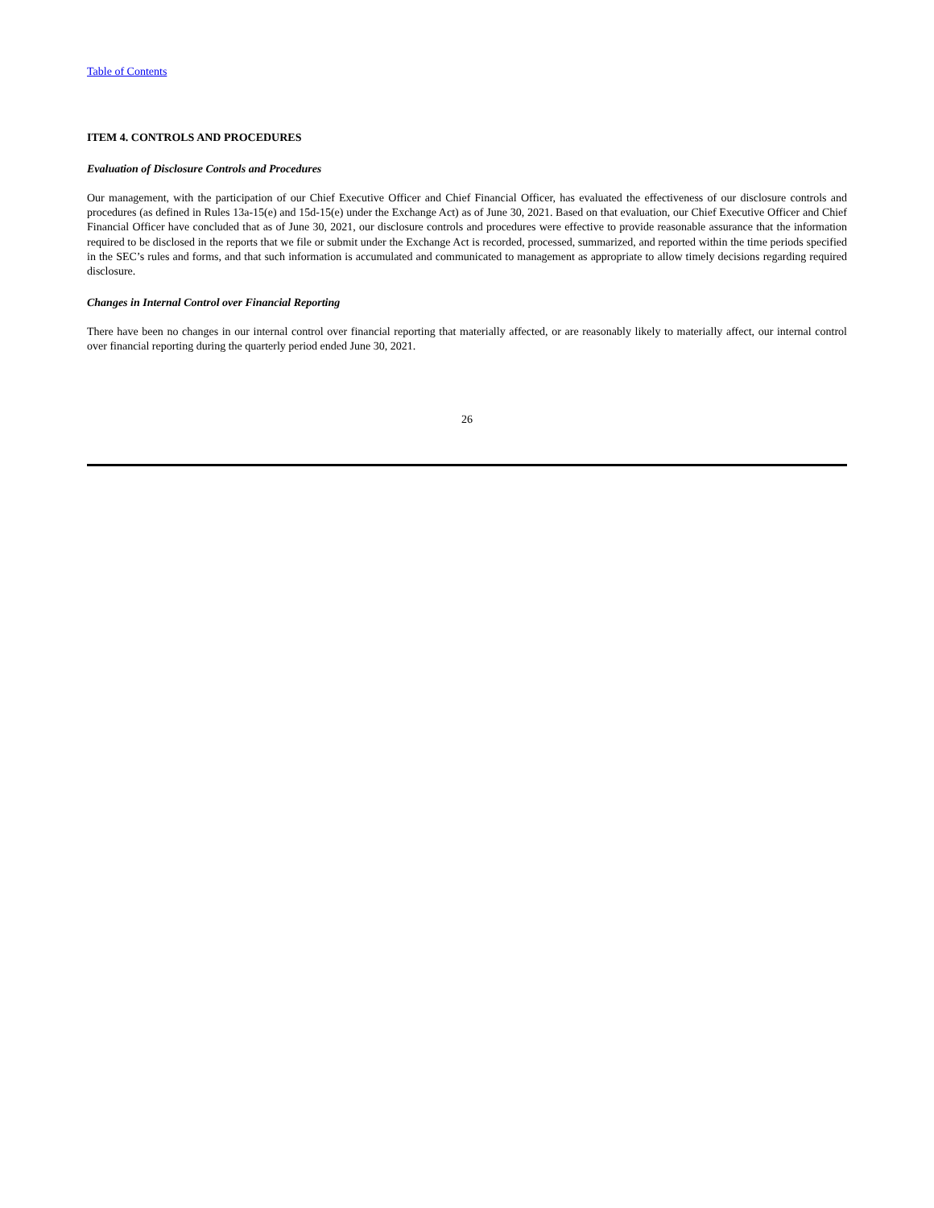Table of Contents
ITEM 4. CONTROLS AND PROCEDURES
Evaluation of Disclosure Controls and Procedures
Our management, with the participation of our Chief Executive Officer and Chief Financial Officer, has evaluated the effectiveness of our disclosure controls and procedures (as defined in Rules 13a-15(e) and 15d-15(e) under the Exchange Act) as of June 30, 2021. Based on that evaluation, our Chief Executive Officer and Chief Financial Officer have concluded that as of June 30, 2021, our disclosure controls and procedures were effective to provide reasonable assurance that the information required to be disclosed in the reports that we file or submit under the Exchange Act is recorded, processed, summarized, and reported within the time periods specified in the SEC’s rules and forms, and that such information is accumulated and communicated to management as appropriate to allow timely decisions regarding required disclosure.
Changes in Internal Control over Financial Reporting
There have been no changes in our internal control over financial reporting that materially affected, or are reasonably likely to materially affect, our internal control over financial reporting during the quarterly period ended June 30, 2021.
26